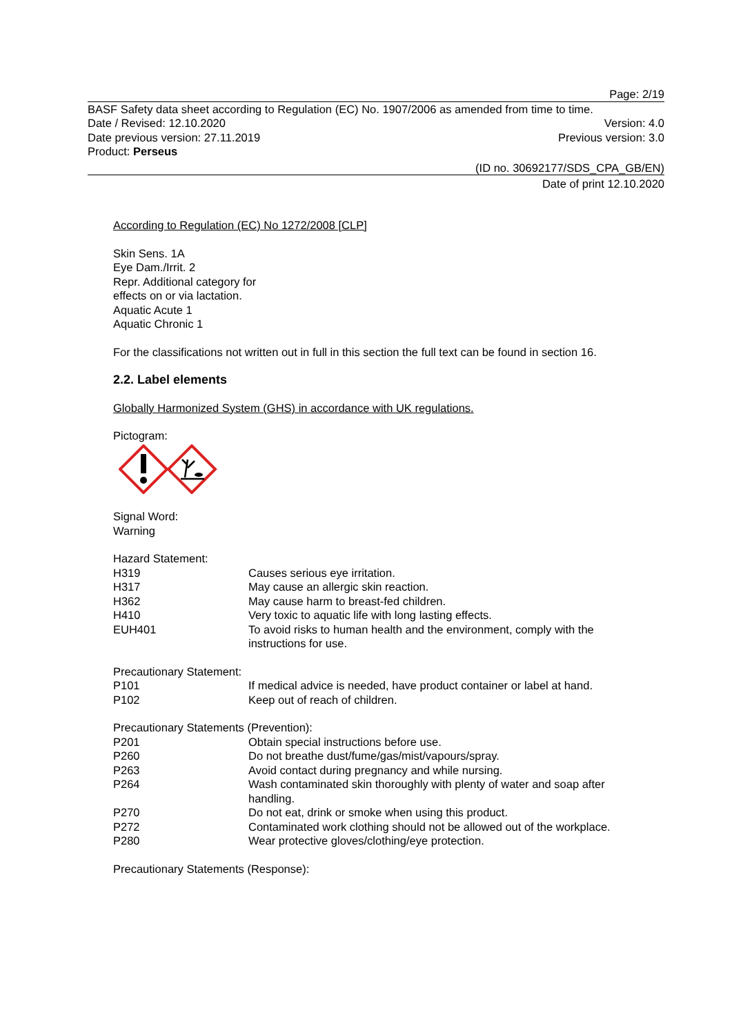Page: 2/19
BASF Safety data sheet according to Regulation (EC) No. 1907/2006 as amended from time to time.
Date / Revised: 12.10.2020 Version: 4.0
Date previous version: 27.11.2019 Previous version: 3.0
Product: Perseus
(ID no. 30692177/SDS_CPA_GB/EN)
Date of print 12.10.2020
According to Regulation (EC) No 1272/2008 [CLP]
Skin Sens. 1A
Eye Dam./Irrit. 2
Repr. Additional category for
effects on or via lactation.
Aquatic Acute 1
Aquatic Chronic 1
For the classifications not written out in full in this section the full text can be found in section 16.
2.2. Label elements
Globally Harmonized System (GHS) in accordance with UK regulations.
Pictogram:
Signal Word:
Warning
Hazard Statement:
| H319 | Causes serious eye irritation. |
| H317 | May cause an allergic skin reaction. |
| H362 | May cause harm to breast-fed children. |
| H410 | Very toxic to aquatic life with long lasting effects. |
| EUH401 | To avoid risks to human health and the environment, comply with the instructions for use. |
Precautionary Statement:
| P101 | If medical advice is needed, have product container or label at hand. |
| P102 | Keep out of reach of children. |
Precautionary Statements (Prevention):
| P201 | Obtain special instructions before use. |
| P260 | Do not breathe dust/fume/gas/mist/vapours/spray. |
| P263 | Avoid contact during pregnancy and while nursing. |
| P264 | Wash contaminated skin thoroughly with plenty of water and soap after handling. |
| P270 | Do not eat, drink or smoke when using this product. |
| P272 | Contaminated work clothing should not be allowed out of the workplace. |
| P280 | Wear protective gloves/clothing/eye protection. |
Precautionary Statements (Response):